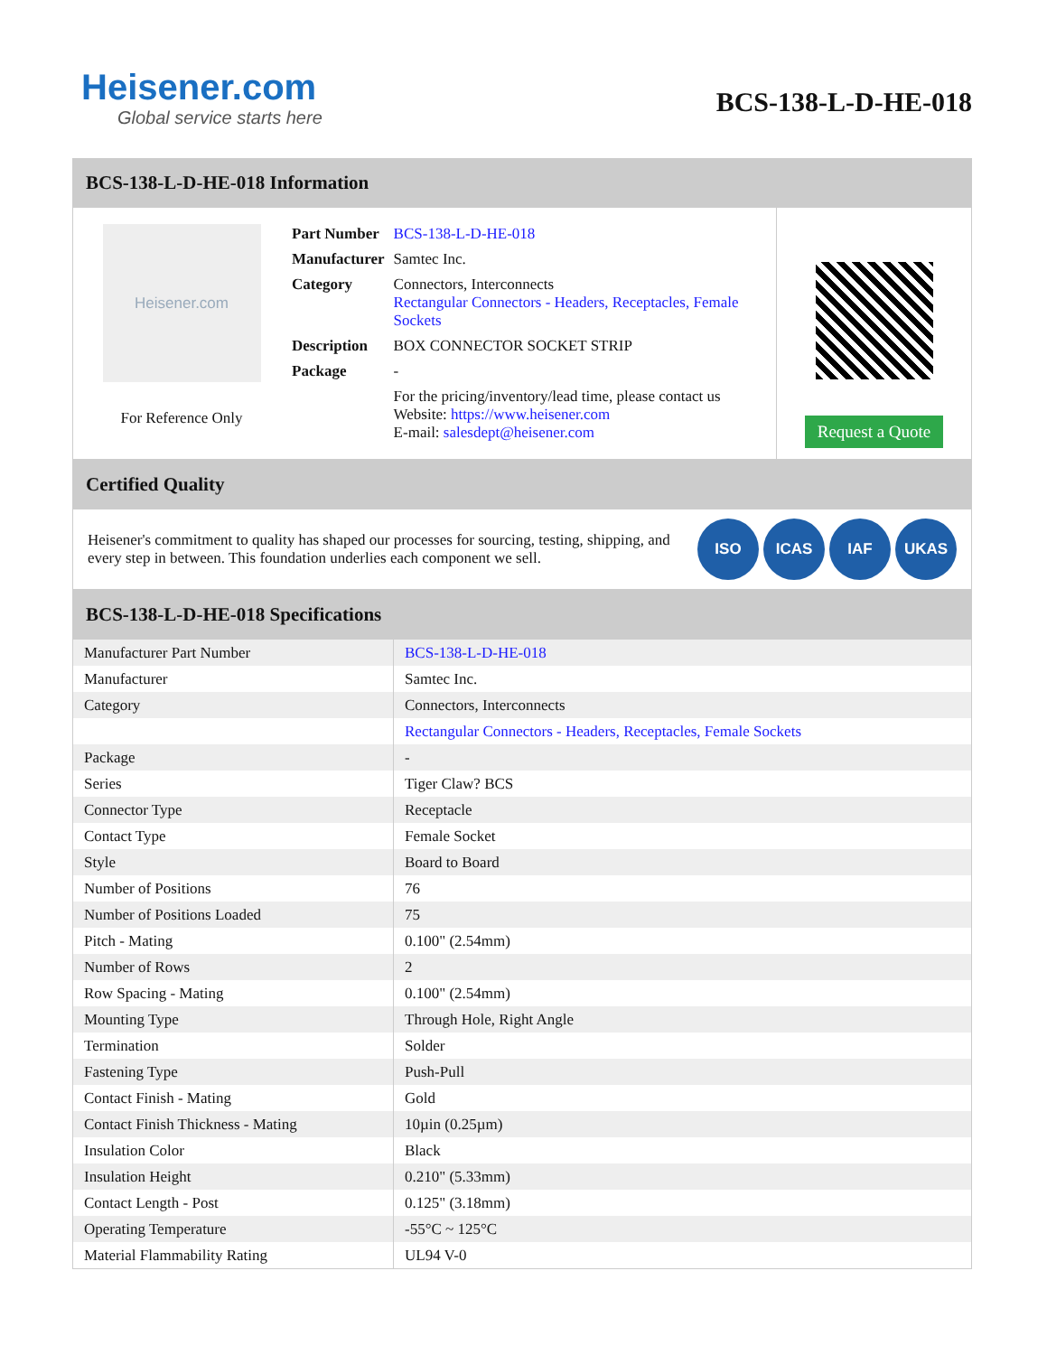Heisener.com
Global service starts here
BCS-138-L-D-HE-018
BCS-138-L-D-HE-018 Information
Heisener.com
For Reference Only
| Part Number | BCS-138-L-D-HE-018 |
| Manufacturer | Samtec Inc. |
| Category | Connectors, Interconnects Rectangular Connectors - Headers, Receptacles, Female Sockets |
| Description | BOX CONNECTOR SOCKET STRIP |
| Package | - |
| | For the pricing/inventory/lead time, please contact us Website: https://www.heisener.com E-mail: salesdept@heisener.com |
Request a Quote
Certified Quality
Heisener's commitment to quality has shaped our processes for sourcing, testing, shipping, and every step in between. This foundation underlies each component we sell.
ISO ICAS IAF UKAS
BCS-138-L-D-HE-018 Specifications
| Manufacturer Part Number | BCS-138-L-D-HE-018 |
| Manufacturer | Samtec Inc. |
| Category | Connectors, Interconnects |
| | Rectangular Connectors - Headers, Receptacles, Female Sockets |
| Package | - |
| Series | Tiger Claw? BCS |
| Connector Type | Receptacle |
| Contact Type | Female Socket |
| Style | Board to Board |
| Number of Positions | 76 |
| Number of Positions Loaded | 75 |
| Pitch - Mating | 0.100" (2.54mm) |
| Number of Rows | 2 |
| Row Spacing - Mating | 0.100" (2.54mm) |
| Mounting Type | Through Hole, Right Angle |
| Termination | Solder |
| Fastening Type | Push-Pull |
| Contact Finish - Mating | Gold |
| Contact Finish Thickness - Mating | 10µin (0.25µm) |
| Insulation Color | Black |
| Insulation Height | 0.210" (5.33mm) |
| Contact Length - Post | 0.125" (3.18mm) |
| Operating Temperature | -55°C ~ 125°C |
| Material Flammability Rating | UL94 V-0 |